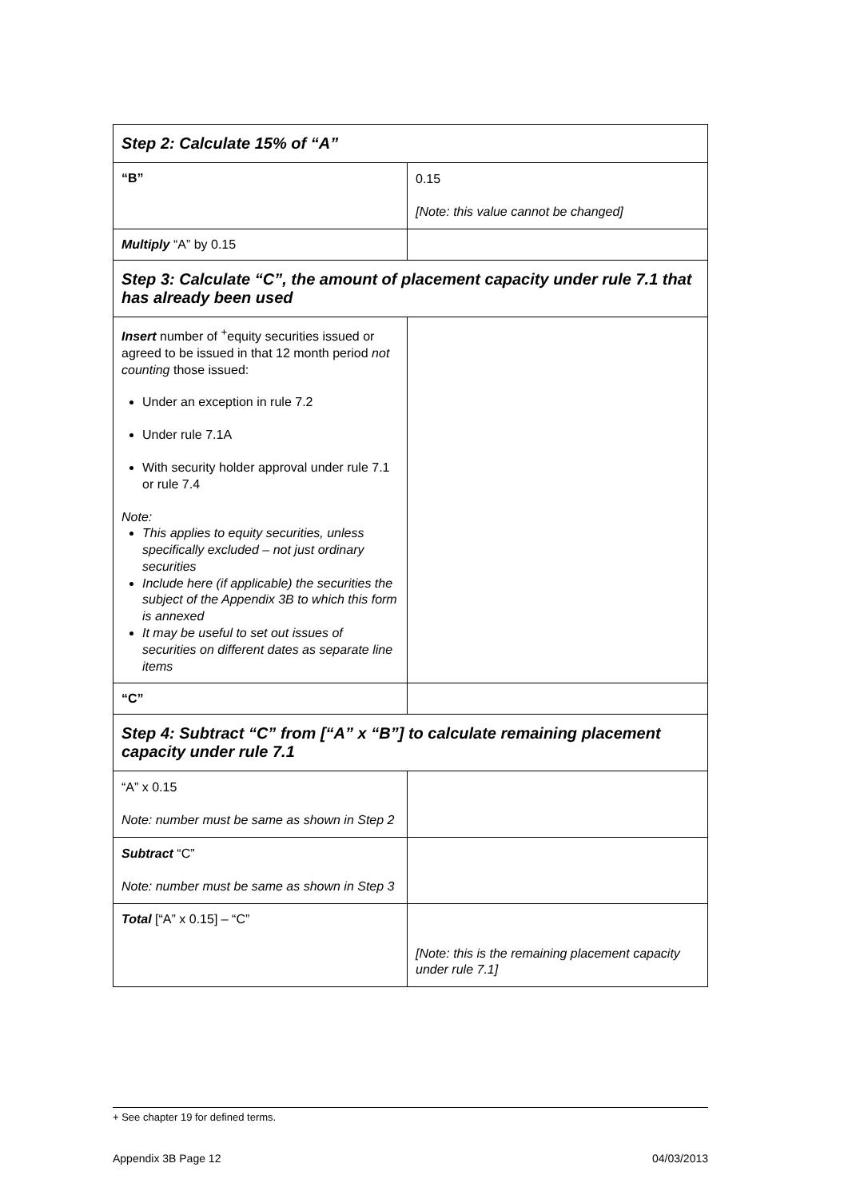| Step 2: Calculate 15% of “A” | |
| “B” | 0.15 [Note: this value cannot be changed] |
| Multiply “A” by 0.15 | |
| Step 3: Calculate “C”, the amount of placement capacity under rule 7.1 that has already been used | |
| Insert number of <sup>+</sup>equity securities issued or agreed to be issued in that 12 month period not counting those issued: Under an exception in rule 7.2 Under rule 7.1A With security holder approval under rule 7.1 or rule 7.4 Note: This applies to equity securities, unless specifically excluded – not just ordinary securities Include here (if applicable) the securities the subject of the Appendix 3B to which this form is annexed It may be useful to set out issues of securities on different dates as separate line items | |
| “C” | |
| Step 4: Subtract “C” from [“A” x “B”] to calculate remaining placement capacity under rule 7.1 | |
| “A” x 0.15 Note: number must be same as shown in Step 2 | |
| Subtract “C” Note: number must be same as shown in Step 3 | |
| Total [“A” x 0.15] – “C” | [Note: this is the remaining placement capacity under rule 7.1] |
+ See chapter 19 for defined terms.
Appendix 3B Page 12 04/03/2013